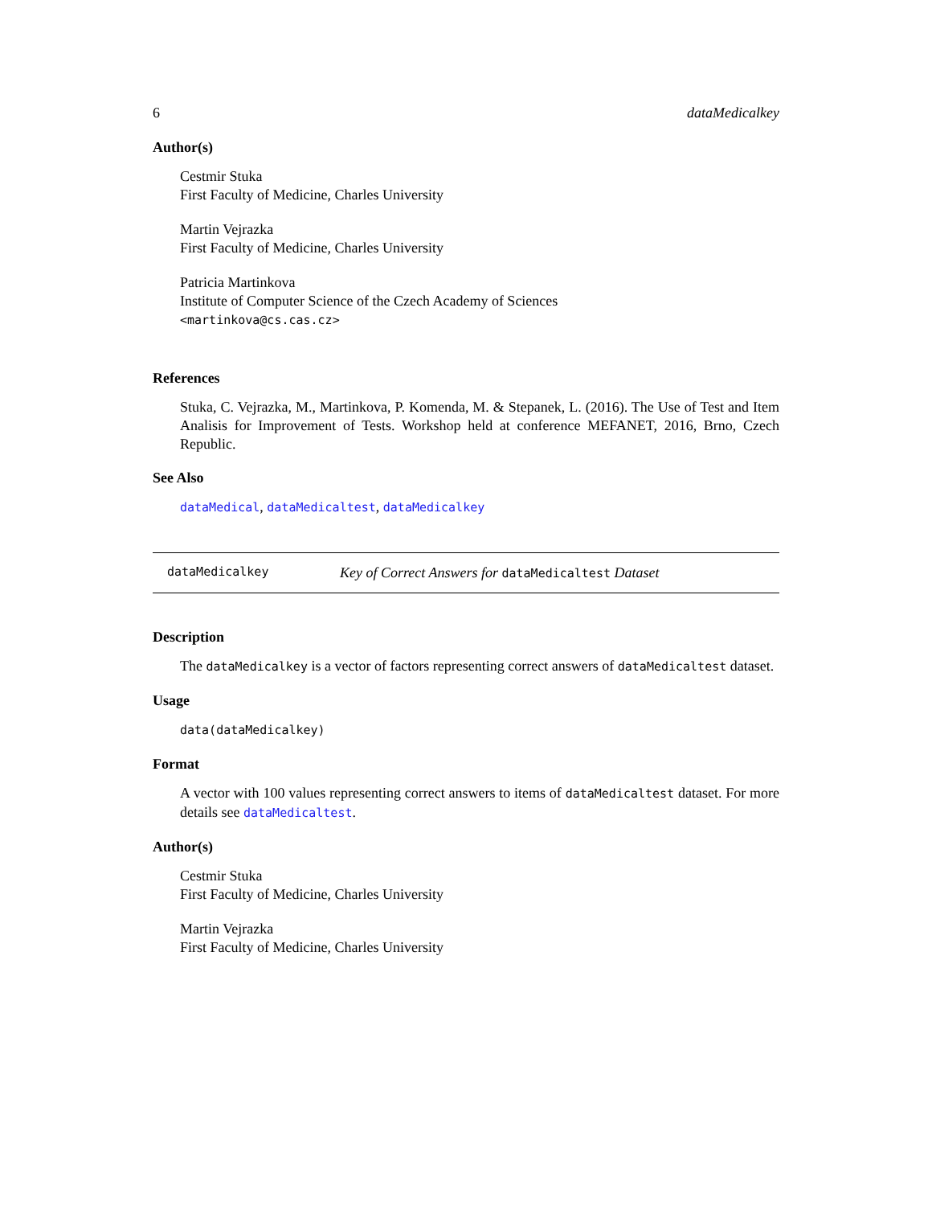6 dataMedicalkey
Author(s)
Cestmir Stuka
First Faculty of Medicine, Charles University
Martin Vejrazka
First Faculty of Medicine, Charles University
Patricia Martinkova
Institute of Computer Science of the Czech Academy of Sciences
<martinkova@cs.cas.cz>
References
Stuka, C. Vejrazka, M., Martinkova, P. Komenda, M. & Stepanek, L. (2016). The Use of Test and Item Analisis for Improvement of Tests. Workshop held at conference MEFANET, 2016, Brno, Czech Republic.
See Also
dataMedical, dataMedicaltest, dataMedicalkey
dataMedicalkey Key of Correct Answers for dataMedicaltest Dataset
Description
The dataMedicalkey is a vector of factors representing correct answers of dataMedicaltest dataset.
Usage
data(dataMedicalkey)
Format
A vector with 100 values representing correct answers to items of dataMedicaltest dataset. For more details see dataMedicaltest.
Author(s)
Cestmir Stuka
First Faculty of Medicine, Charles University
Martin Vejrazka
First Faculty of Medicine, Charles University